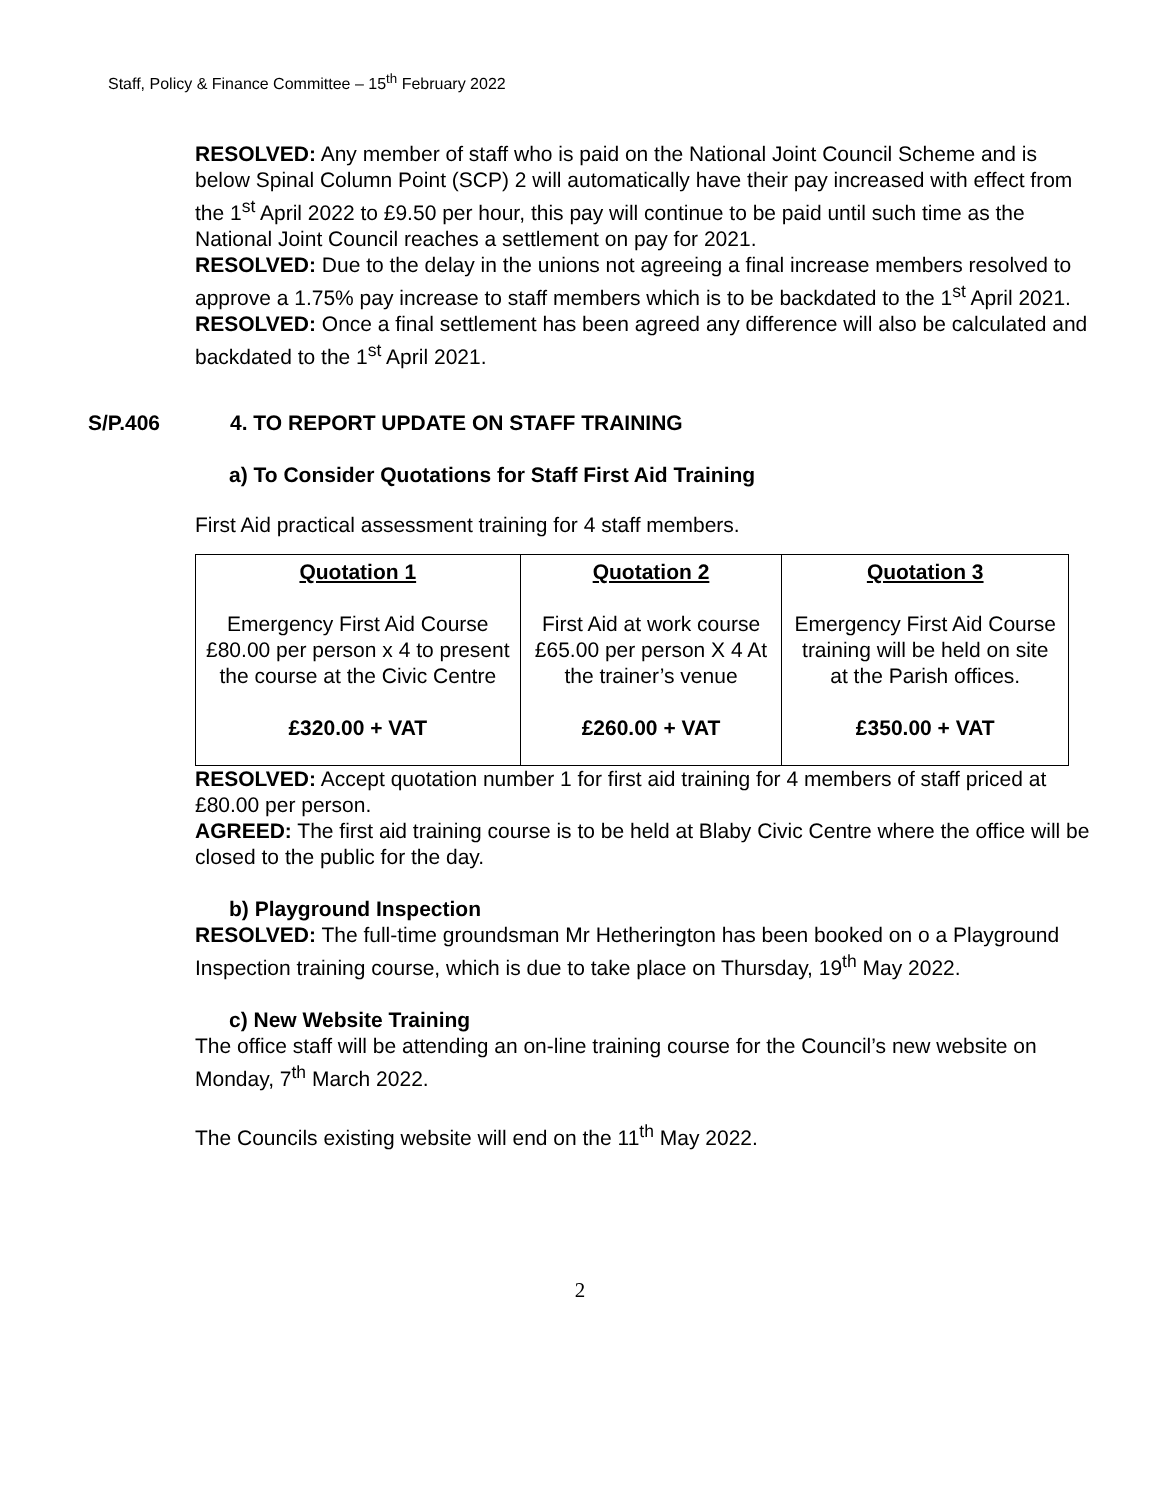Staff, Policy & Finance Committee – 15<sup>th</sup> February 2022
RESOLVED: Any member of staff who is paid on the National Joint Council Scheme and is below Spinal Column Point (SCP) 2 will automatically have their pay increased with effect from the 1<sup>st</sup> April 2022 to £9.50 per hour, this pay will continue to be paid until such time as the National Joint Council reaches a settlement on pay for 2021.
RESOLVED: Due to the delay in the unions not agreeing a final increase members resolved to approve a 1.75% pay increase to staff members which is to be backdated to the 1<sup>st</sup> April 2021.
RESOLVED: Once a final settlement has been agreed any difference will also be calculated and backdated to the 1<sup>st</sup> April 2021.
S/P.406 4. TO REPORT UPDATE ON STAFF TRAINING
a) To Consider Quotations for Staff First Aid Training
First Aid practical assessment training for 4 staff members.
| Quotation 1 Emergency First Aid Course £80.00 per person x 4 to present the course at the Civic Centre £320.00 + VAT | Quotation 2 First Aid at work course £65.00 per person X 4 At the trainer’s venue £260.00 + VAT | Quotation 3 Emergency First Aid Course training will be held on site at the Parish offices. £350.00 + VAT |
RESOLVED: Accept quotation number 1 for first aid training for 4 members of staff priced at £80.00 per person.
AGREED: The first aid training course is to be held at Blaby Civic Centre where the office will be closed to the public for the day.
b) Playground Inspection
RESOLVED: The full-time groundsman Mr Hetherington has been booked on o a Playground Inspection training course, which is due to take place on Thursday, 19<sup>th</sup> May 2022.
c) New Website Training
The office staff will be attending an on-line training course for the Council’s new website on Monday, 7<sup>th</sup> March 2022.
The Councils existing website will end on the 11<sup>th</sup> May 2022.
2